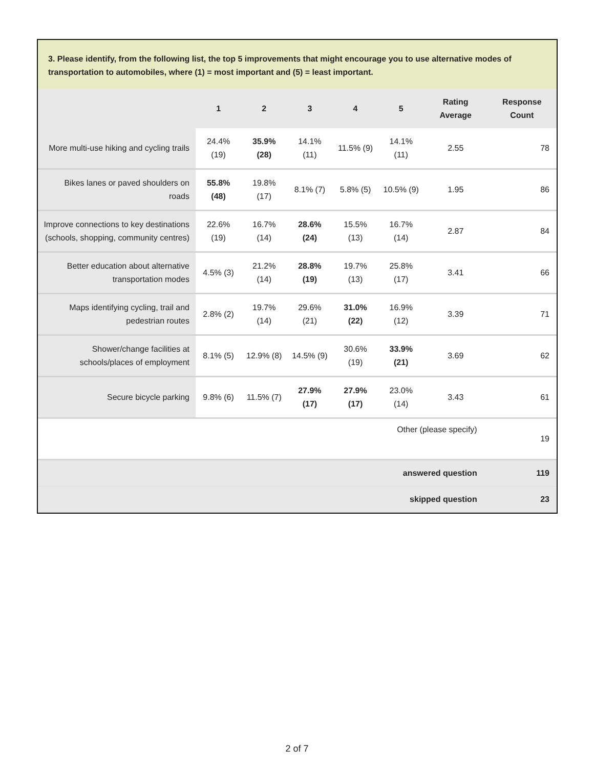3. Please identify, from the following list, the top 5 improvements that might encourage you to use alternative modes of transportation to automobiles, where (1) = most important and (5) = least important.
| | 1 | 2 | 3 | 4 | 5 | Rating Average | Response Count |
| --- | --- | --- | --- | --- | --- | --- | --- |
| More multi-use hiking and cycling trails | 24.4% (19) | 35.9% (28) | 14.1% (11) | 11.5% (9) | 14.1% (11) | 2.55 | 78 |
| Bikes lanes or paved shoulders on roads | 55.8% (48) | 19.8% (17) | 8.1% (7) | 5.8% (5) | 10.5% (9) | 1.95 | 86 |
| Improve connections to key destinations (schools, shopping, community centres) | 22.6% (19) | 16.7% (14) | 28.6% (24) | 15.5% (13) | 16.7% (14) | 2.87 | 84 |
| Better education about alternative transportation modes | 4.5% (3) | 21.2% (14) | 28.8% (19) | 19.7% (13) | 25.8% (17) | 3.41 | 66 |
| Maps identifying cycling, trail and pedestrian routes | 2.8% (2) | 19.7% (14) | 29.6% (21) | 31.0% (22) | 16.9% (12) | 3.39 | 71 |
| Shower/change facilities at schools/places of employment | 8.1% (5) | 12.9% (8) | 14.5% (9) | 30.6% (19) | 33.9% (21) | 3.69 | 62 |
| Secure bicycle parking | 9.8% (6) | 11.5% (7) | 27.9% (17) | 27.9% (17) | 23.0% (14) | 3.43 | 61 |
| Other (please specify) | | | | | | | 19 |
| answered question | | | | | | | 119 |
| skipped question | | | | | | | 23 |
2 of 7